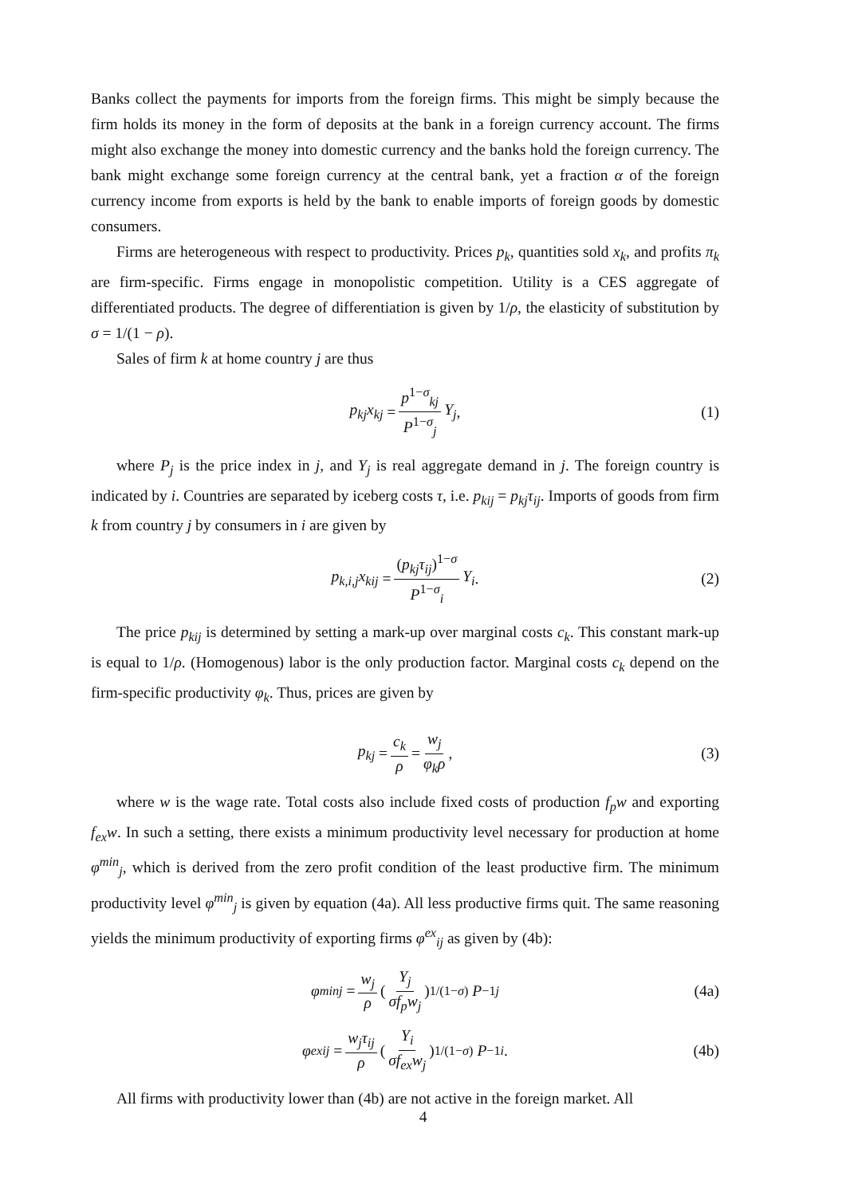Banks collect the payments for imports from the foreign firms. This might be simply because the firm holds its money in the form of deposits at the bank in a foreign currency account. The firms might also exchange the money into domestic currency and the banks hold the foreign currency. The bank might exchange some foreign currency at the central bank, yet a fraction α of the foreign currency income from exports is held by the bank to enable imports of foreign goods by domestic consumers.
Firms are heterogeneous with respect to productivity. Prices p<sub>k</sub>, quantities sold x<sub>k</sub>, and profits π<sub>k</sub> are firm-specific. Firms engage in monopolistic competition. Utility is a CES aggregate of differentiated products. The degree of differentiation is given by 1/ρ, the elasticity of substitution by σ = 1/(1 − ρ).
Sales of firm k at home country j are thus
p<sub>kj</sub>x<sub>kj</sub> = p<sup>1−σ</sup><sub>kj</sub> P<sup>1−σ</sup><sub>j</sub> Y<sub>j</sub>, (1)
where P<sub>j</sub> is the price index in j, and Y<sub>j</sub> is real aggregate demand in j. The foreign country is indicated by i. Countries are separated by iceberg costs τ, i.e. p<sub>kij</sub> = p<sub>kj</sub>τ<sub>ij</sub>. Imports of goods from firm k from country j by consumers in i are given by
p<sub>k,i,j</sub>x<sub>kij</sub> = (p<sub>kj</sub>τ<sub>ij</sub>)<sup>1−σ</sup> P<sup>1−σ</sup><sub>i</sub> Y<sub>i</sub>. (2)
The price p<sub>kij</sub> is determined by setting a mark-up over marginal costs c<sub>k</sub>. This constant mark-up is equal to 1/ρ. (Homogenous) labor is the only production factor. Marginal costs c<sub>k</sub> depend on the firm-specific productivity φ<sub>k</sub>. Thus, prices are given by
p<sub>kj</sub> = c<sub>k</sub> ρ = w<sub>j</sub> φ<sub>k</sub>ρ, (3)
where w is the wage rate. Total costs also include fixed costs of production f<sub>p</sub>w and exporting f<sub>ex</sub>w. In such a setting, there exists a minimum productivity level necessary for production at home φ<sup>min</sup><sub>j</sub>, which is derived from the zero profit condition of the least productive firm. The minimum productivity level φ<sup>min</sup><sub>j</sub> is given by equation (4a). All less productive firms quit. The same reasoning yields the minimum productivity of exporting firms φ<sup>ex</sup><sub>ij</sub> as given by (4b):
φ<sup>min</sup><sub>j</sub> = w<sub>j</sub> ρ ( Y<sub>j</sub> σf<sub>p</sub>w<sub>j</sub> )<sup>1/(1−σ)</sup> P<sup>−1</sup><sub>j</sub> (4a)
φ<sup>ex</sup><sub>ij</sub> = w<sub>j</sub>τ<sub>ij</sub> ρ ( Y<sub>i</sub> σf<sub>ex</sub>w<sub>j</sub> )<sup>1/(1−σ)</sup> P<sup>−1</sup><sub>i</sub>. (4b)
All firms with productivity lower than (4b) are not active in the foreign market. All
4